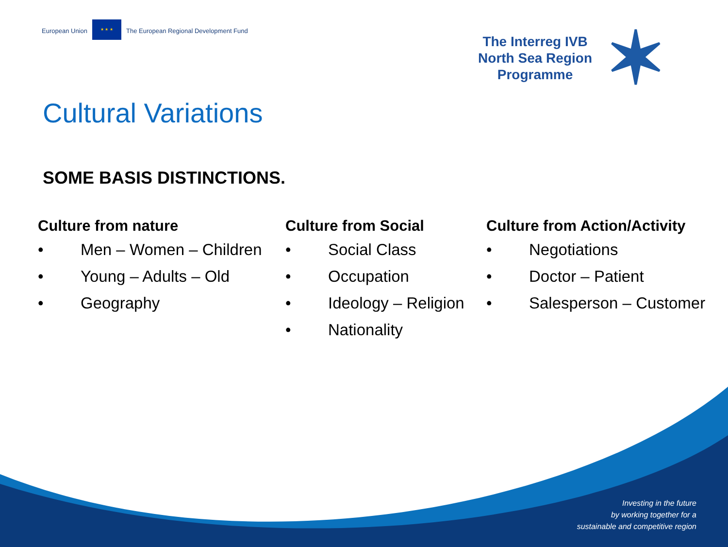European Union
★ ★ ★
The European Regional Development Fund
The Interreg IVB
North Sea Region
Programme
✶
Cultural Variations
SOME BASIS DISTINCTIONS.
Culture from nature
• Men – Women – Children
• Young – Adults – Old
• Geography
Culture from Social
• Social Class
• Occupation
• Ideology – Religion
• Nationality
Culture from Action/Activity
• Negotiations
• Doctor – Patient
• Salesperson – Customer
Investing in the future
by working together for a
sustainable and competitive region